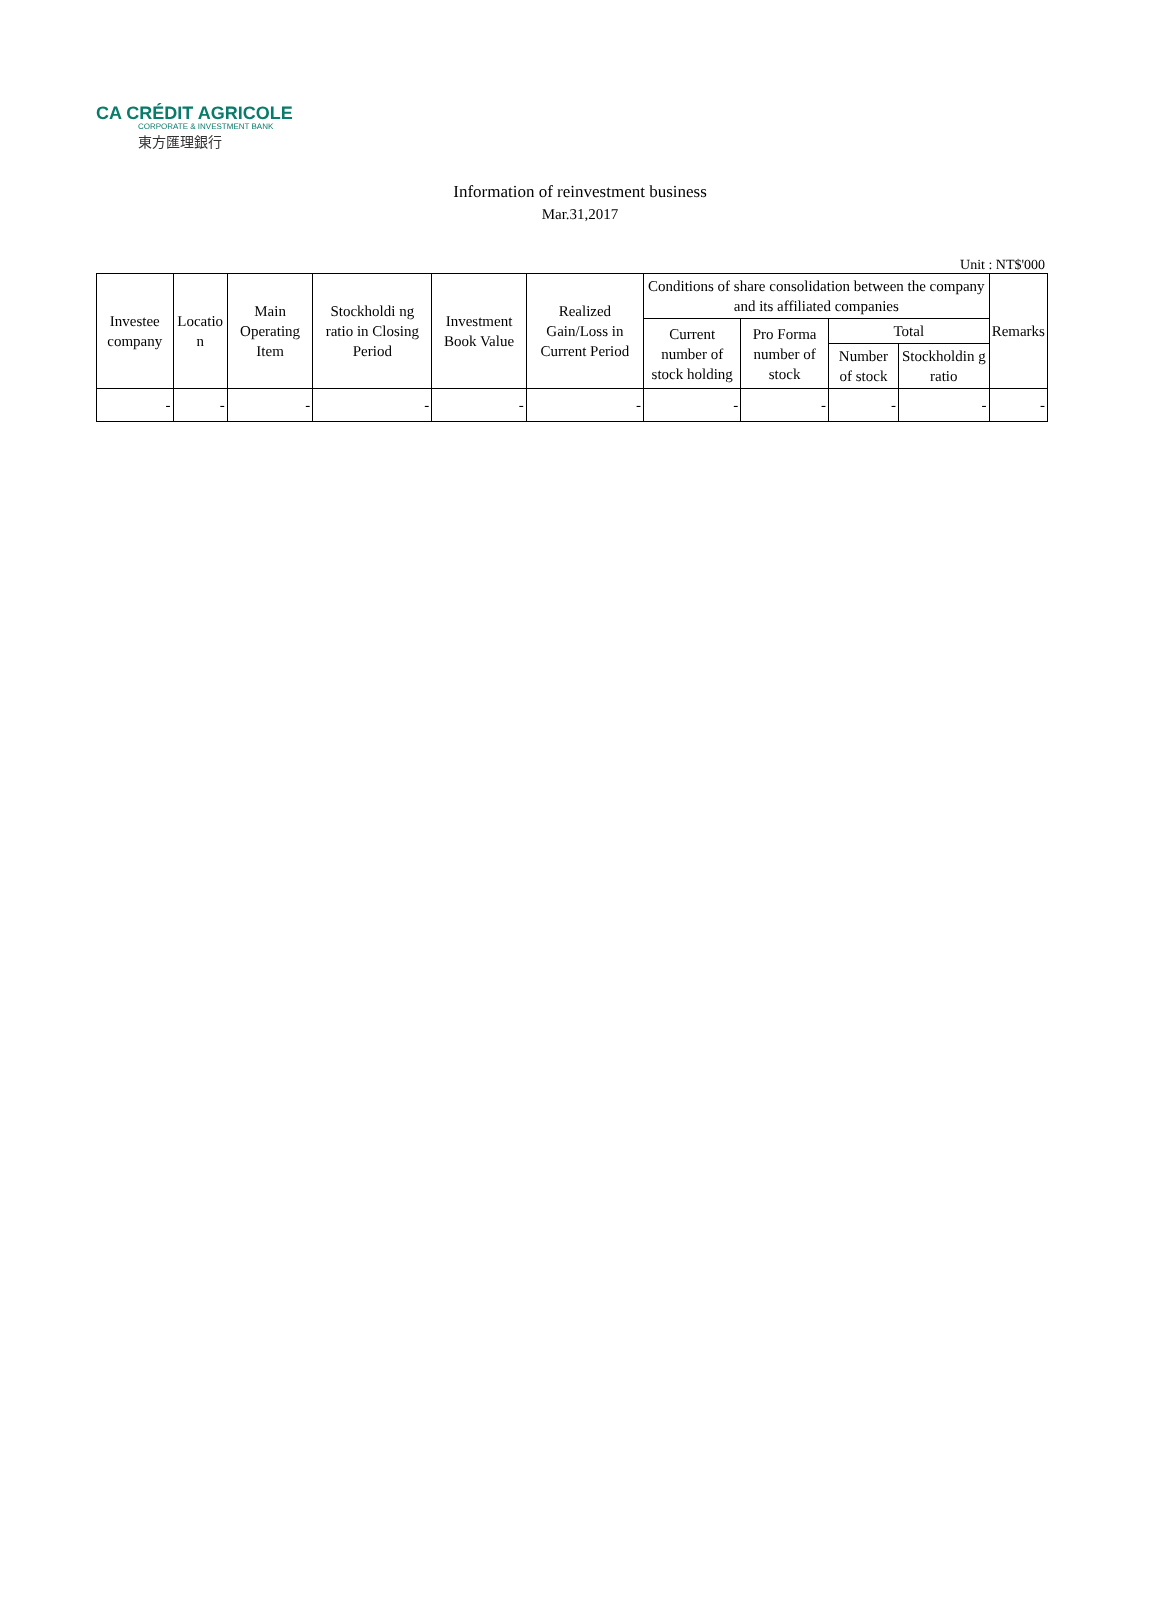CA CRÉDIT AGRICOLE
CORPORATE & INVESTMENT BANK
東方匯理銀行
Information of reinvestment business
Mar.31,2017
Unit : NT$'000
| Investee company | Locatio n | Main Operating Item | Stockholdi ng ratio in Closing Period | Investment Book Value | Realized Gain/Loss in Current Period | Conditions of share consolidation between the company and its affiliated companies | | | | Remarks |
| --- | --- | --- | --- | --- | --- | --- | --- | --- | --- | --- |
| | | | | | | Current number of stock holding | Pro Forma number of stock | Total | | |
| | | | | | | | | Number of stock | Stockholdin g ratio | |
| - | - | - | - | - | - | - | - | - | - | - |